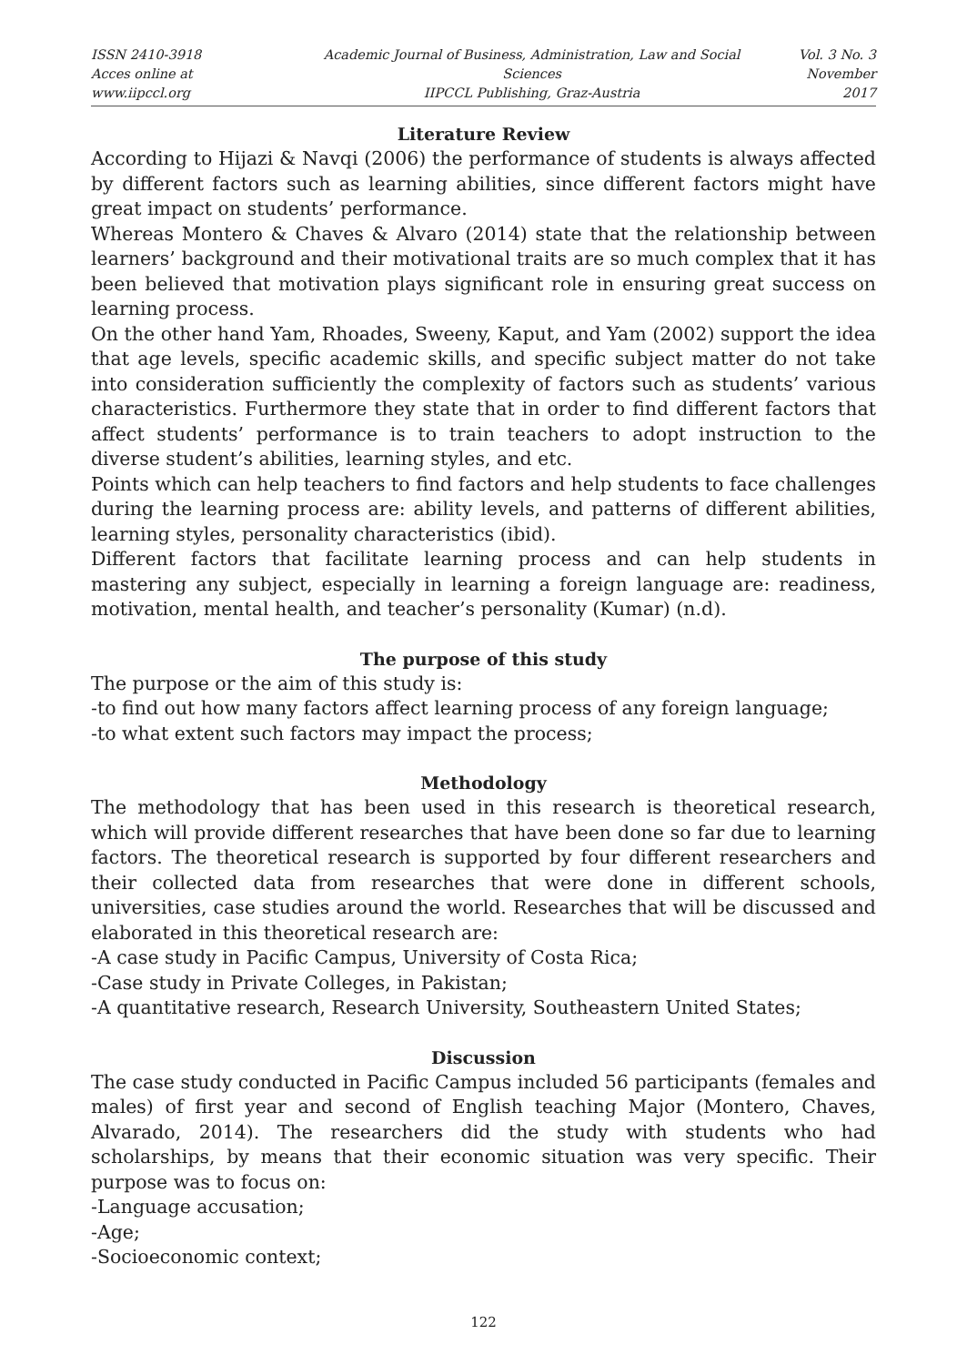ISSN 2410-3918
Acces online at www.iipccl.org
Academic Journal of Business, Administration, Law and Social Sciences
IIPCCL Publishing, Graz-Austria
Vol. 3 No. 3
November 2017
Literature Review
According to Hijazi & Navqi (2006) the performance of students is always affected by different factors such as learning abilities, since different factors might have great impact on students’ performance.
Whereas Montero & Chaves & Alvaro (2014) state that the relationship between learners’ background and their motivational traits are so much complex that it has been believed that motivation plays significant role in ensuring great success on learning process.
On the other hand Yam, Rhoades, Sweeny, Kaput, and Yam (2002) support the idea that age levels, specific academic skills, and specific subject matter do not take into consideration sufficiently the complexity of factors such as students’ various characteristics. Furthermore they state that in order to find different factors that affect students’ performance is to train teachers to adopt instruction to the diverse student’s abilities, learning styles, and etc.
Points which can help teachers to find factors and help students to face challenges during the learning process are: ability levels, and patterns of different abilities, learning styles, personality characteristics (ibid).
Different factors that facilitate learning process and can help students in mastering any subject, especially in learning a foreign language are: readiness, motivation, mental health, and teacher’s personality (Kumar) (n.d).
The purpose of this study
The purpose or the aim of this study is:
-to find out how many factors affect learning process of any foreign language;
-to what extent such factors may impact the process;
Methodology
The methodology that has been used in this research is theoretical research, which will provide different researches that have been done so far due to learning factors. The theoretical research is supported by four different researchers and their collected data from researches that were done in different schools, universities, case studies around the world. Researches that will be discussed and elaborated in this theoretical research are:
-A case study in Pacific Campus, University of Costa Rica;
-Case study in Private Colleges, in Pakistan;
-A quantitative research, Research University, Southeastern United States;
Discussion
The case study conducted in Pacific Campus included 56 participants (females and males) of first year and second of English teaching Major (Montero, Chaves, Alvarado, 2014). The researchers did the study with students who had scholarships, by means that their economic situation was very specific. Their purpose was to focus on:
-Language accusation;
-Age;
-Socioeconomic context;
122